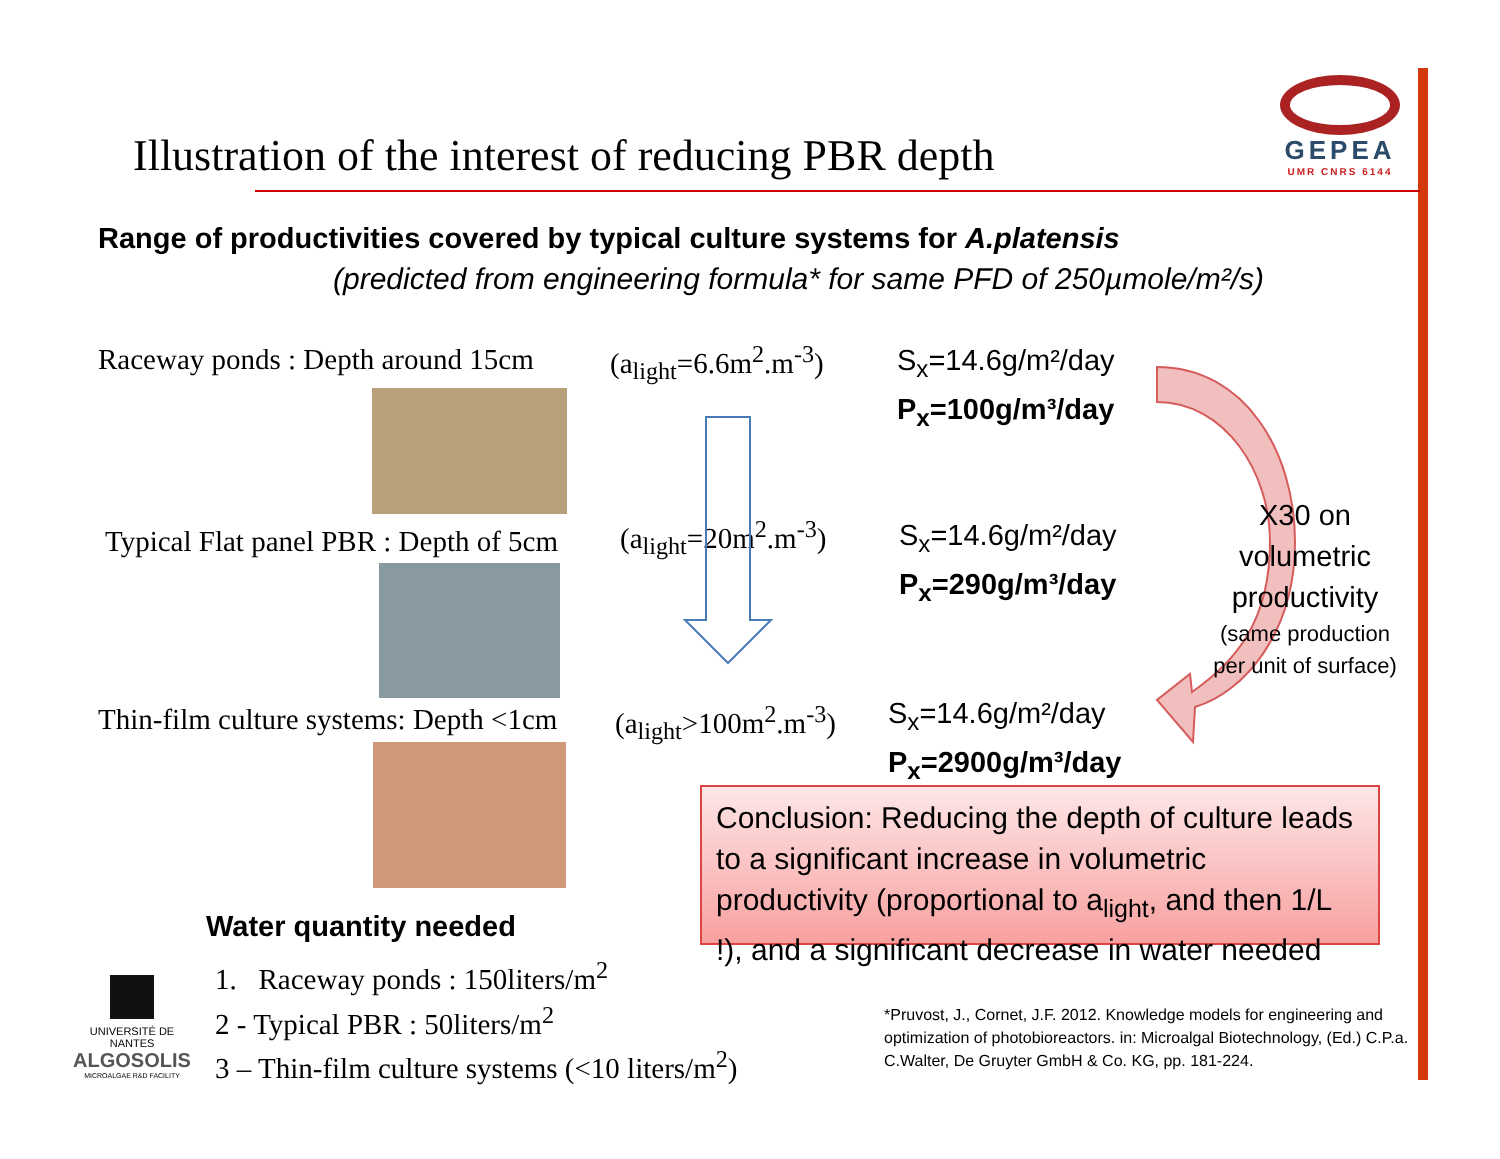Illustration of the interest of reducing PBR depth
GEPEA
UMR CNRS 6144
Range of productivities covered by typical culture systems for A.platensis
(predicted from engineering formula* for same PFD of 250µmole/m²/s)
Raceway ponds : Depth around 15cm
(a<sub>light</sub>=6.6m<sup>2</sup>.m<sup>-3</sup>)
S<sub>x</sub>=14.6g/m²/day
P<sub>x</sub>=100g/m³/day
Typical Flat panel PBR : Depth of 5cm
(a<sub>light</sub>=20m<sup>2</sup>.m<sup>-3</sup>)
S<sub>x</sub>=14.6g/m²/day
P<sub>x</sub>=290g/m³/day
Thin-film culture systems: Depth <1cm
(a<sub>light</sub>>100m<sup>2</sup>.m<sup>-3</sup>)
S<sub>x</sub>=14.6g/m²/day
P<sub>x</sub>=2900g/m³/day
X30 on volumetric productivity
(same production per unit of surface)
Conclusion: Reducing the depth of culture leads to a significant increase in volumetric productivity (proportional to a<sub>light</sub>, and then 1/L !), and a significant decrease in water needed
Water quantity needed
1. Raceway ponds : 150liters/m<sup>2</sup>
2 - Typical PBR : 50liters/m<sup>2</sup>
3 – Thin-film culture systems (<10 liters/m<sup>2</sup>)
UNIVERSITÉ DE NANTES
ALGOSOLIS
MICROALGAE R&D FACILITY
*Pruvost, J., Cornet, J.F. 2012. Knowledge models for engineering and optimization of photobioreactors. in: Microalgal Biotechnology, (Ed.) C.P.a. C.Walter, De Gruyter GmbH & Co. KG, pp. 181-224.